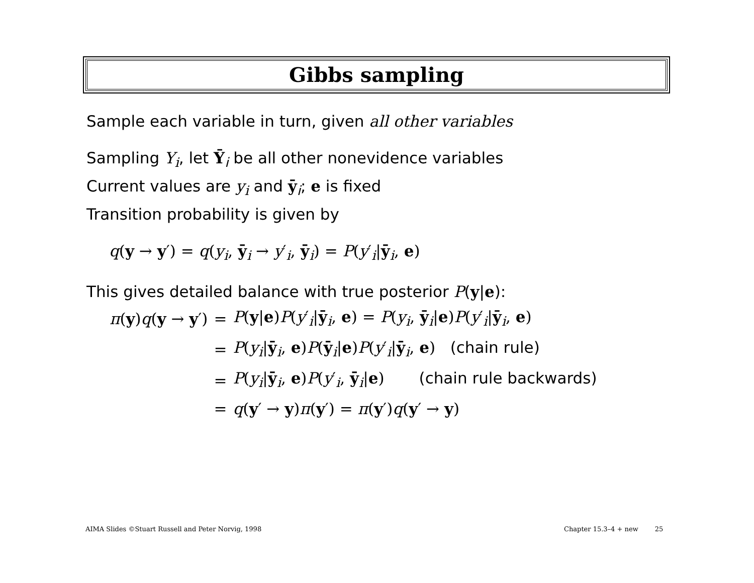Gibbs sampling
Sample each variable in turn, given all other variables
Sampling Y<sub>i</sub>, let Ȳ<sub>i</sub> be all other nonevidence variables
Current values are y<sub>i</sub> and ȳ<sub>i</sub>; e is fixed
Transition probability is given by
q(y → y′) = q(y<sub>i</sub>, ȳ<sub>i</sub> → y′<sub>i</sub>, ȳ<sub>i</sub>) = P(y′<sub>i</sub>|ȳ<sub>i</sub>, e)
This gives detailed balance with true posterior P(y|e):
| π ( y ) q ( y → y ′) | = | P ( y / e ) P ( y ′<sub>i</sub>/ ȳ<sub>i</sub>, e ) = P ( y<sub>i</sub> , ȳ<sub>i</sub>/ e ) P ( y ′<sub>i</sub>/ ȳ<sub>i</sub>, e ) |
| | = | P ( y<sub>i</sub> / ȳ<sub>i</sub>, e ) P ( ȳ<sub>i</sub>/ e ) P ( y ′<sub>i</sub>/ ȳ<sub>i</sub>, e ) (chain rule) |
| | = | P ( y<sub>i</sub> / ȳ<sub>i</sub>, e ) P ( y ′<sub>i</sub>, ȳ<sub>i</sub>/ e ) (chain rule backwards) |
| | = | q ( y ′ → y ) π ( y ′) = π ( y ′) q ( y ′ → y ) |
AIMA Slides ©Stuart Russell and Peter Norvig, 1998
Chapter 15.3–4 + new 25